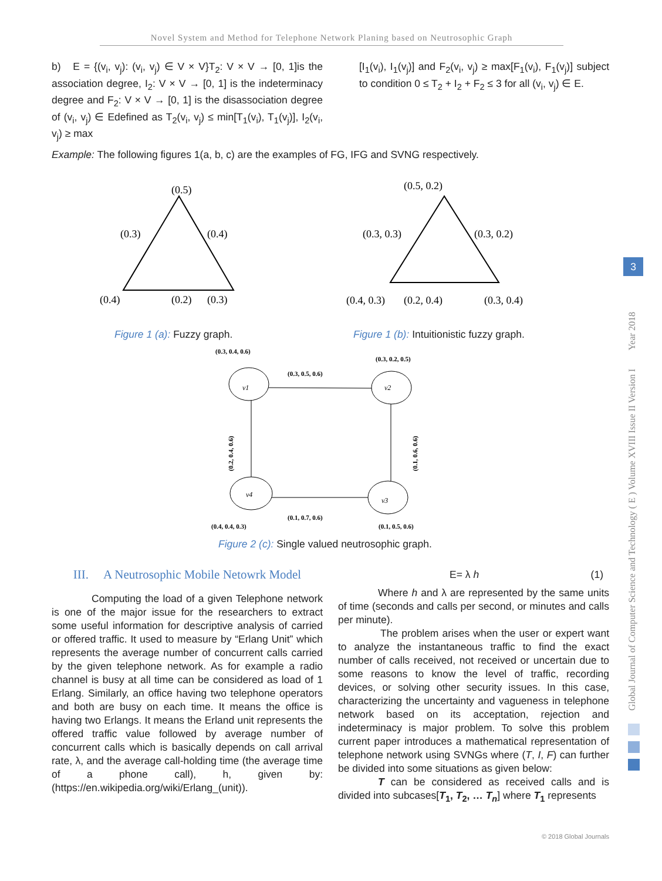Novel System and Method for Telephone Network Planing based on Neutrosophic Graph
b) E = {(v<sub>i</sub>, v<sub>j</sub>): (v<sub>i</sub>, v<sub>j</sub>) ∈ V × V}T<sub>2</sub>: V × V → [0, 1]is the association degree, I<sub>2</sub>: V × V → [0, 1] is the indeterminacy degree and F<sub>2</sub>: V × V → [0, 1] is the disassociation degree of (v<sub>i</sub>, v<sub>j</sub>) ∈ Edefined as T<sub>2</sub>(v<sub>i</sub>, v<sub>j</sub>) ≤ min[T<sub>1</sub>(v<sub>i</sub>), T<sub>1</sub>(v<sub>j</sub>)], I<sub>2</sub>(v<sub>i</sub>, v<sub>j</sub>) ≥ max
[I<sub>1</sub>(v<sub>i</sub>), I<sub>1</sub>(v<sub>j</sub>)] and F<sub>2</sub>(v<sub>i</sub>, v<sub>j</sub>) ≥ max[F<sub>1</sub>(v<sub>i</sub>), F<sub>1</sub>(v<sub>j</sub>)] subject to condition 0 ≤ T<sub>2</sub> + I<sub>2</sub> + F<sub>2</sub> ≤ 3 for all (v<sub>i</sub>, v<sub>j</sub>) ∈ E.
Example: The following figures 1(a, b, c) are the examples of FG, IFG and SVNG respectively.
(0.5)
(0.3)
(0.4)
(0.4)
(0.2)
(0.3)
Figure 1 (a): Fuzzy graph.
(0.5, 0.2)
(0.3, 0.3)
(0.3, 0.2)
(0.4, 0.3)
(0.2, 0.4)
(0.3, 0.4)
Figure 1 (b): Intuitionistic fuzzy graph.
(0.3, 0.4, 0.6)
(0.3, 0.2, 0.5)
(0.3, 0.5, 0.6)
v1
v2
v4
v3
(0.2, 0.4, 0.6)
(0.1, 0.6, 0.6)
(0.1, 0.7, 0.6)
(0.4, 0.4, 0.3)
(0.1, 0.5, 0.6)
Figure 2 (c): Single valued neutrosophic graph.
III. A Neutrosophic Mobile Netowrk Model
Computing the load of a given Telephone network is one of the major issue for the researchers to extract some useful information for descriptive analysis of carried or offered traffic. It used to measure by “Erlang Unit” which represents the average number of concurrent calls carried by the given telephone network. As for example a radio channel is busy at all time can be considered as load of 1 Erlang. Similarly, an office having two telephone operators and both are busy on each time. It means the office is having two Erlangs. It means the Erland unit represents the offered traffic value followed by average number of concurrent calls which is basically depends on call arrival rate, λ, and the average call-holding time (the average time of a phone call), h, given by: (https://en.wikipedia.org/wiki/Erlang_(unit)).
E= λ h (1)
Where h and λ are represented by the same units of time (seconds and calls per second, or minutes and calls per minute).
The problem arises when the user or expert want to analyze the instantaneous traffic to find the exact number of calls received, not received or uncertain due to some reasons to know the level of traffic, recording devices, or solving other security issues. In this case, characterizing the uncertainty and vagueness in telephone network based on its acceptation, rejection and indeterminacy is major problem. To solve this problem current paper introduces a mathematical representation of telephone network using SVNGs where (T, I, F) can further be divided into some situations as given below:
T can be considered as received calls and is divided into subcases[T<sub>1</sub>, T<sub>2</sub>, … T<sub>n</sub>] where T<sub>1</sub> represents
© 2018 Global Journals
Global Journal of Computer Science and Technology ( E ) Volume XVIII Issue II Version I Year 2018
3